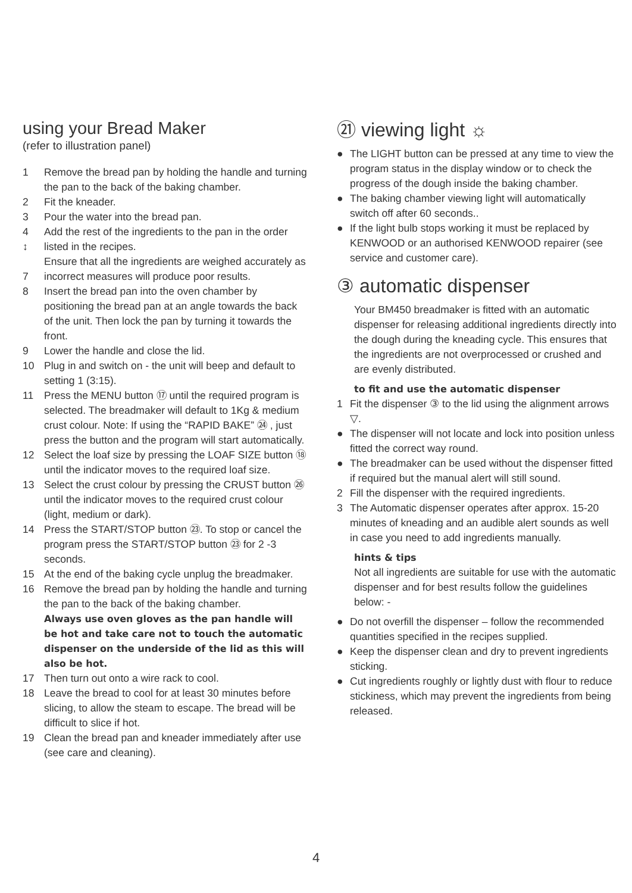using your Bread Maker
(refer to illustration panel)
1 Remove the bread pan by holding the handle and turning the pan to the back of the baking chamber.
2 Fit the kneader.
3 Pour the water into the bread pan.
4
↕
7 Add the rest of the ingredients to the pan in the order listed in the recipes.
Ensure that all the ingredients are weighed accurately as incorrect measures will produce poor results.
8 Insert the bread pan into the oven chamber by positioning the bread pan at an angle towards the back of the unit. Then lock the pan by turning it towards the front.
9 Lower the handle and close the lid.
10 Plug in and switch on - the unit will beep and default to setting 1 (3:15).
11 Press the MENU button ⑰ until the required program is selected. The breadmaker will default to 1Kg & medium crust colour. Note: If using the “RAPID BAKE” ㉔ , just press the button and the program will start automatically.
12 Select the loaf size by pressing the LOAF SIZE button ⑱ until the indicator moves to the required loaf size.
13 Select the crust colour by pressing the CRUST button ㉖ until the indicator moves to the required crust colour (light, medium or dark).
14 Press the START/STOP button ㉓. To stop or cancel the program press the START/STOP button ㉓ for 2 -3 seconds.
15 At the end of the baking cycle unplug the breadmaker.
16 Remove the bread pan by holding the handle and turning the pan to the back of the baking chamber.
Always use oven gloves as the pan handle will be hot and take care not to touch the automatic dispenser on the underside of the lid as this will also be hot.
17 Then turn out onto a wire rack to cool.
18 Leave the bread to cool for at least 30 minutes before slicing, to allow the steam to escape. The bread will be difficult to slice if hot.
19 Clean the bread pan and kneader immediately after use (see care and cleaning).
㉑ viewing light ☼
● The LIGHT button can be pressed at any time to view the program status in the display window or to check the progress of the dough inside the baking chamber.
● The baking chamber viewing light will automatically switch off after 60 seconds..
● If the light bulb stops working it must be replaced by KENWOOD or an authorised KENWOOD repairer (see service and customer care).
③ automatic dispenser
Your BM450 breadmaker is fitted with an automatic dispenser for releasing additional ingredients directly into the dough during the kneading cycle. This ensures that the ingredients are not overprocessed or crushed and are evenly distributed.
to fit and use the automatic dispenser
1 Fit the dispenser ③ to the lid using the alignment arrows ▽.
● The dispenser will not locate and lock into position unless fitted the correct way round.
● The breadmaker can be used without the dispenser fitted if required but the manual alert will still sound.
2 Fill the dispenser with the required ingredients.
3 The Automatic dispenser operates after approx. 15-20 minutes of kneading and an audible alert sounds as well in case you need to add ingredients manually.
hints & tips
Not all ingredients are suitable for use with the automatic dispenser and for best results follow the guidelines below: -
● Do not overfill the dispenser – follow the recommended quantities specified in the recipes supplied.
● Keep the dispenser clean and dry to prevent ingredients sticking.
● Cut ingredients roughly or lightly dust with flour to reduce stickiness, which may prevent the ingredients from being released.
4